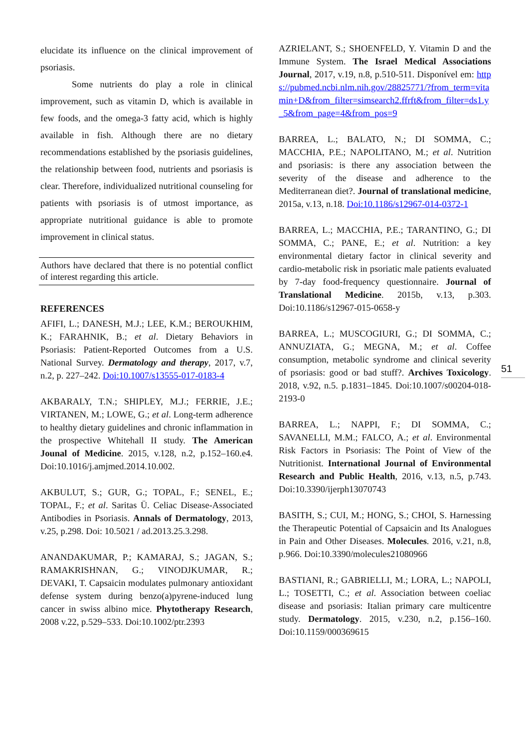elucidate its influence on the clinical improvement of psoriasis.
Some nutrients do play a role in clinical improvement, such as vitamin D, which is available in few foods, and the omega-3 fatty acid, which is highly available in fish. Although there are no dietary recommendations established by the psoriasis guidelines, the relationship between food, nutrients and psoriasis is clear. Therefore, individualized nutritional counseling for patients with psoriasis is of utmost importance, as appropriate nutritional guidance is able to promote improvement in clinical status.
Authors have declared that there is no potential conflict of interest regarding this article.
REFERENCES
AFIFI, L.; DANESH, M.J.; LEE, K.M.; BEROUKHIM, K.; FARAHNIK, B.; et al. Dietary Behaviors in Psoriasis: Patient-Reported Outcomes from a U.S. National Survey. Dermatology and therapy, 2017, v.7, n.2, p. 227–242. Doi:10.1007/s13555-017-0183-4
AKBARALY, T.N.; SHIPLEY, M.J.; FERRIE, J.E.; VIRTANEN, M.; LOWE, G.; et al. Long-term adherence to healthy dietary guidelines and chronic inflammation in the prospective Whitehall II study. The American Jounal of Medicine. 2015, v.128, n.2, p.152–160.e4. Doi:10.1016/j.amjmed.2014.10.002.
AKBULUT, S.; GUR, G.; TOPAL, F.; SENEL, E.; TOPAL, F.; et al. Saritas Ü. Celiac Disease-Associated Antibodies in Psoriasis. Annals of Dermatology, 2013, v.25, p.298. Doi: 10.5021 / ad.2013.25.3.298.
ANANDAKUMAR, P.; KAMARAJ, S.; JAGAN, S.; RAMAKRISHNAN, G.; VINODJKUMAR, R.; DEVAKI, T. Capsaicin modulates pulmonary antioxidant defense system during benzo(a)pyrene-induced lung cancer in swiss albino mice. Phytotherapy Research, 2008 v.22, p.529–533. Doi:10.1002/ptr.2393
AZRIELANT, S.; SHOENFELD, Y. Vitamin D and the Immune System. The Israel Medical Associations Journal, 2017, v.19, n.8, p.510-511. Disponível em: https://pubmed.ncbi.nlm.nih.gov/28825771/?from_term=vitamin+D&from_filter=simsearch2.ffrft&from_filter=ds1.y_5&from_page=4&from_pos=9
BARREA, L.; BALATO, N.; DI SOMMA, C.; MACCHIA, P.E.; NAPOLITANO, M.; et al. Nutrition and psoriasis: is there any association between the severity of the disease and adherence to the Mediterranean diet?. Journal of translational medicine, 2015a, v.13, n.18. Doi:10.1186/s12967-014-0372-1
BARREA, L.; MACCHIA, P.E.; TARANTINO, G.; DI SOMMA, C.; PANE, E.; et al. Nutrition: a key environmental dietary factor in clinical severity and cardio-metabolic risk in psoriatic male patients evaluated by 7-day food-frequency questionnaire. Journal of Translational Medicine. 2015b, v.13, p.303. Doi:10.1186/s12967-015-0658-y
BARREA, L.; MUSCOGIURI, G.; DI SOMMA, C.; ANNUZIATA, G.; MEGNA, M.; et al. Coffee consumption, metabolic syndrome and clinical severity of psoriasis: good or bad stuff?. Archives Toxicology. 2018, v.92, n.5. p.1831–1845. Doi:10.1007/s00204-018-2193-0
BARREA, L.; NAPPI, F.; DI SOMMA, C.; SAVANELLI, M.M.; FALCO, A.; et al. Environmental Risk Factors in Psoriasis: The Point of View of the Nutritionist. International Journal of Environmental Research and Public Health, 2016, v.13, n.5, p.743. Doi:10.3390/ijerph13070743
BASITH, S.; CUI, M.; HONG, S.; CHOI, S. Harnessing the Therapeutic Potential of Capsaicin and Its Analogues in Pain and Other Diseases. Molecules. 2016, v.21, n.8, p.966. Doi:10.3390/molecules21080966
BASTIANI, R.; GABRIELLI, M.; LORA, L.; NAPOLI, L.; TOSETTI, C.; et al. Association between coeliac disease and psoriasis: Italian primary care multicentre study. Dermatology. 2015, v.230, n.2, p.156–160. Doi:10.1159/000369615
51